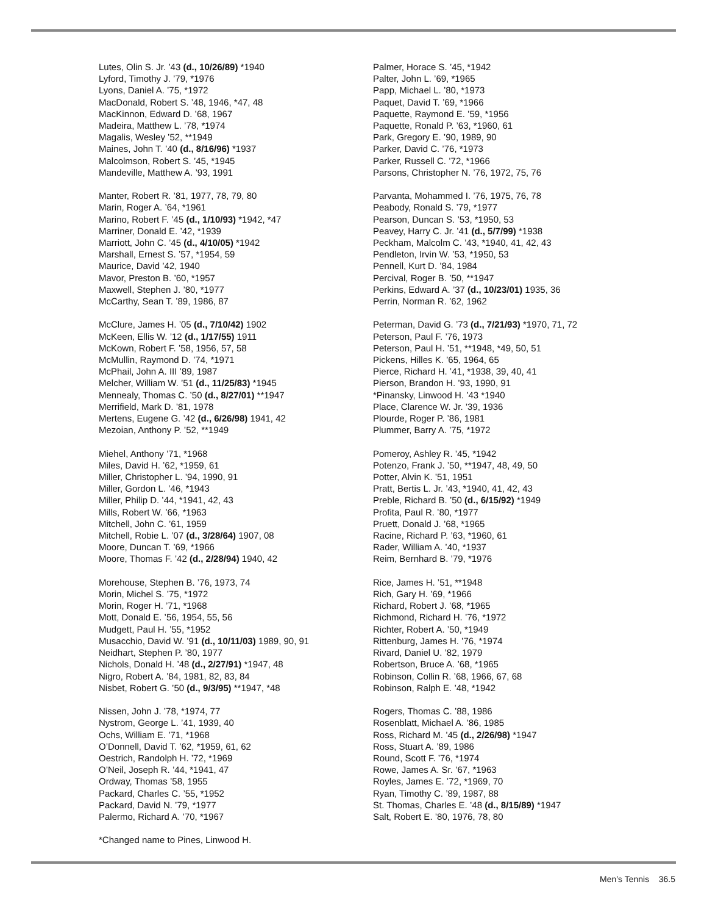Lutes, Olin S. Jr. ’43 (d., 10/26/89) *1940
Lyford, Timothy J. ’79, *1976
Lyons, Daniel A. ’75, *1972
MacDonald, Robert S. ’48, 1946, *47, 48
MacKinnon, Edward D. ’68, 1967
Madeira, Matthew L. ’78, *1974
Magalis, Wesley ’52, **1949
Maines, John T. ’40 (d., 8/16/96) *1937
Malcolmson, Robert S. ’45, *1945
Mandeville, Matthew A. ’93, 1991
Manter, Robert R. ’81, 1977, 78, 79, 80
Marin, Roger A. ’64, *1961
Marino, Robert F. ’45 (d., 1/10/93) *1942, *47
Marriner, Donald E. ’42, *1939
Marriott, John C. ’45 (d., 4/10/05) *1942
Marshall, Ernest S. ’57, *1954, 59
Maurice, David ’42, 1940
Mavor, Preston B. ’60, *1957
Maxwell, Stephen J. ’80, *1977
McCarthy, Sean T. ’89, 1986, 87
McClure, James H. ’05 (d., 7/10/42) 1902
McKeen, Ellis W. ’12 (d., 1/17/55) 1911
McKown, Robert F. ’58, 1956, 57, 58
McMullin, Raymond D. ’74, *1971
McPhail, John A. III ’89, 1987
Melcher, William W. ’51 (d., 11/25/83) *1945
Mennealy, Thomas C. ’50 (d., 8/27/01) **1947
Merrifield, Mark D. ’81, 1978
Mertens, Eugene G. ’42 (d., 6/26/98) 1941, 42
Mezoian, Anthony P. ’52, **1949
Miehel, Anthony ’71, *1968
Miles, David H. ’62, *1959, 61
Miller, Christopher L. ’94, 1990, 91
Miller, Gordon L. ’46, *1943
Miller, Philip D. ’44, *1941, 42, 43
Mills, Robert W. ’66, *1963
Mitchell, John C. ’61, 1959
Mitchell, Robie L. ’07 (d., 3/28/64) 1907, 08
Moore, Duncan T. ’69, *1966
Moore, Thomas F. ’42 (d., 2/28/94) 1940, 42
Morehouse, Stephen B. ’76, 1973, 74
Morin, Michel S. ’75, *1972
Morin, Roger H. ’71, *1968
Mott, Donald E. ’56, 1954, 55, 56
Mudgett, Paul H. ’55, *1952
Musacchio, David W. ’91 (d., 10/11/03) 1989, 90, 91
Neidhart, Stephen P. ’80, 1977
Nichols, Donald H. ’48 (d., 2/27/91) *1947, 48
Nigro, Robert A. ’84, 1981, 82, 83, 84
Nisbet, Robert G. ’50 (d., 9/3/95) **1947, *48
Nissen, John J. ’78, *1974, 77
Nystrom, George L. ’41, 1939, 40
Ochs, William E. ’71, *1968
O’Donnell, David T. ’62, *1959, 61, 62
Oestrich, Randolph H. ’72, *1969
O’Neil, Joseph R. ’44, *1941, 47
Ordway, Thomas ’58, 1955
Packard, Charles C. ’55, *1952
Packard, David N. ’79, *1977
Palermo, Richard A. ’70, *1967
*Changed name to Pines, Linwood H.
Palmer, Horace S. ’45, *1942
Palter, John L. ’69, *1965
Papp, Michael L. ’80, *1973
Paquet, David T. ’69, *1966
Paquette, Raymond E. ’59, *1956
Paquette, Ronald P. ’63, *1960, 61
Park, Gregory E. ’90, 1989, 90
Parker, David C. ’76, *1973
Parker, Russell C. ’72, *1966
Parsons, Christopher N. ’76, 1972, 75, 76
Parvanta, Mohammed I. ’76, 1975, 76, 78
Peabody, Ronald S. ’79, *1977
Pearson, Duncan S. ’53, *1950, 53
Peavey, Harry C. Jr. ’41 (d., 5/7/99) *1938
Peckham, Malcolm C. ’43, *1940, 41, 42, 43
Pendleton, Irvin W. ’53, *1950, 53
Pennell, Kurt D. ’84, 1984
Percival, Roger B. ’50, **1947
Perkins, Edward A. ’37 (d., 10/23/01) 1935, 36
Perrin, Norman R. ’62, 1962
Peterman, David G. ’73 (d., 7/21/93) *1970, 71, 72
Peterson, Paul F. ’76, 1973
Peterson, Paul H. ’51, **1948, *49, 50, 51
Pickens, Hilles K. ’65, 1964, 65
Pierce, Richard H. ’41, *1938, 39, 40, 41
Pierson, Brandon H. ’93, 1990, 91
*Pinansky, Linwood H. ’43 *1940
Place, Clarence W. Jr. ’39, 1936
Plourde, Roger P. ’86, 1981
Plummer, Barry A. ’75, *1972
Pomeroy, Ashley R. ’45, *1942
Potenzo, Frank J. ’50, **1947, 48, 49, 50
Potter, Alvin K. ’51, 1951
Pratt, Bertis L. Jr. ’43, *1940, 41, 42, 43
Preble, Richard B. ’50 (d., 6/15/92) *1949
Profita, Paul R. ’80, *1977
Pruett, Donald J. ’68, *1965
Racine, Richard P. ’63, *1960, 61
Rader, William A. ’40, *1937
Reim, Bernhard B. ’79, *1976
Rice, James H. ’51, **1948
Rich, Gary H. ’69, *1966
Richard, Robert J. ’68, *1965
Richmond, Richard H. ’76, *1972
Richter, Robert A. ’50, *1949
Rittenburg, James H. ’76, *1974
Rivard, Daniel U. ’82, 1979
Robertson, Bruce A. ’68, *1965
Robinson, Collin R. ’68, 1966, 67, 68
Robinson, Ralph E. ’48, *1942
Rogers, Thomas C. ’88, 1986
Rosenblatt, Michael A. ’86, 1985
Ross, Richard M. ’45 (d., 2/26/98) *1947
Ross, Stuart A. ’89, 1986
Round, Scott F. ’76, *1974
Rowe, James A. Sr. ’67, *1963
Royles, James E. ’72, *1969, 70
Ryan, Timothy C. ’89, 1987, 88
St. Thomas, Charles E. ’48 (d., 8/15/89) *1947
Salt, Robert E. ’80, 1976, 78, 80
Men’s Tennis 36.5